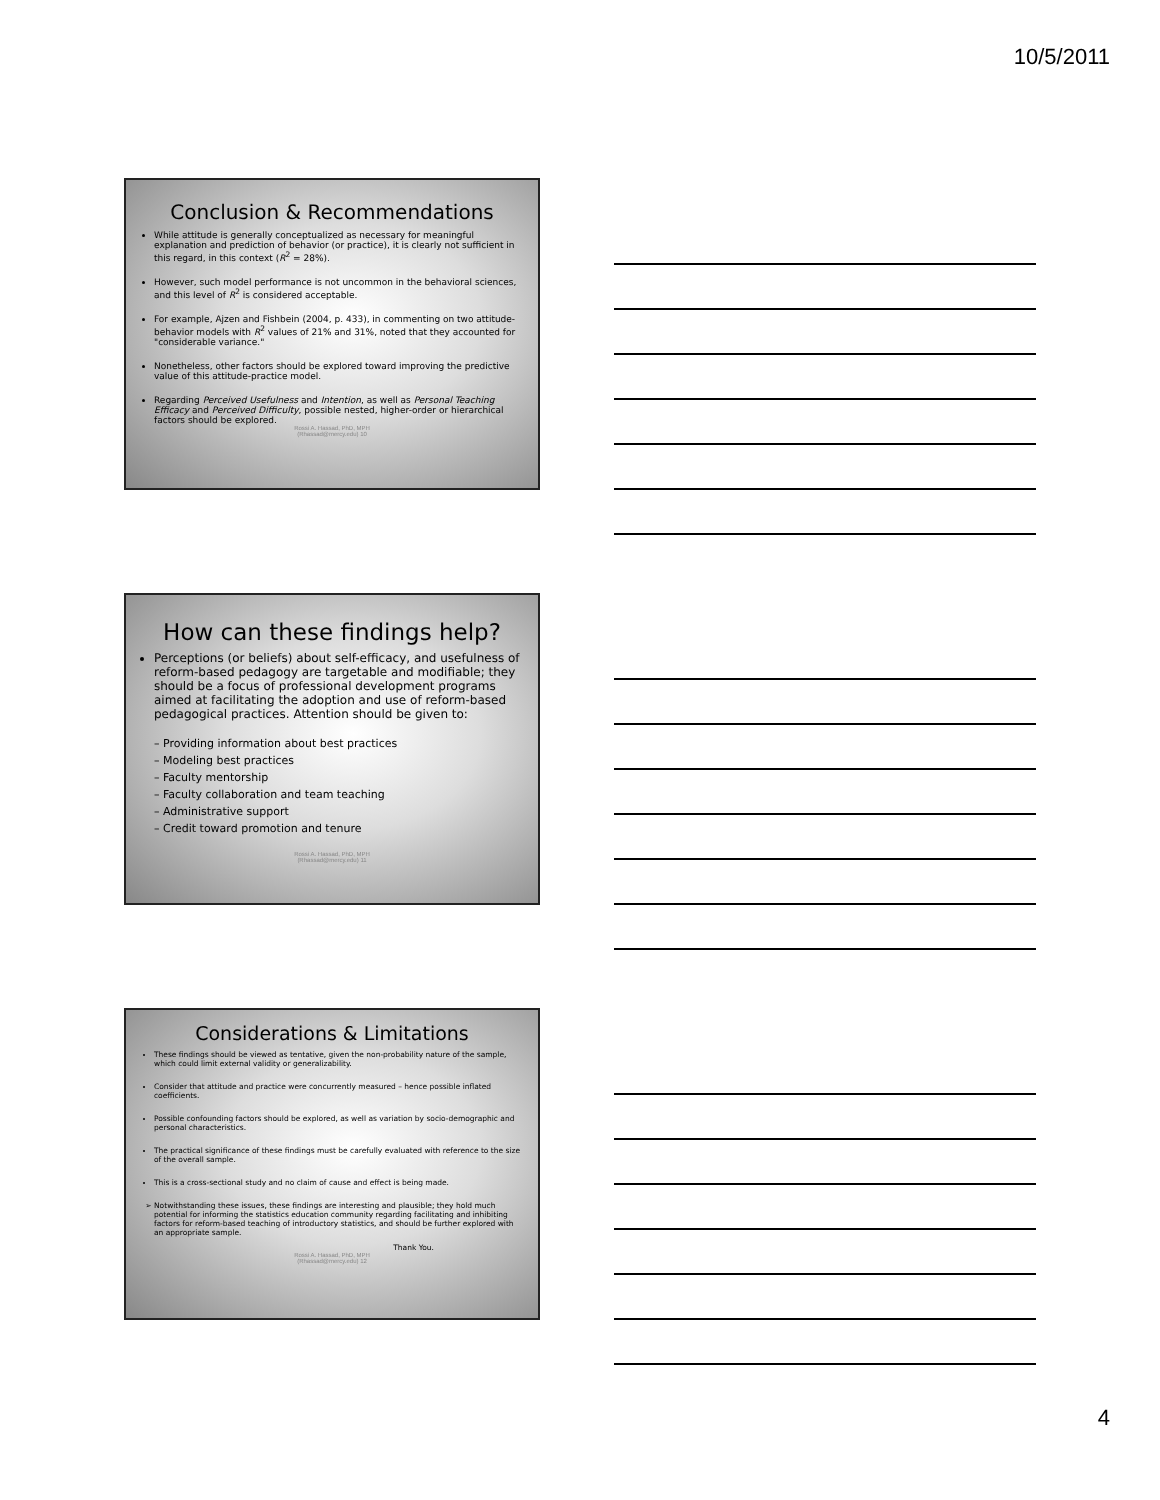10/5/2011
Conclusion & Recommendations
While attitude is generally conceptualized as necessary for meaningful explanation and prediction of behavior (or practice), it is clearly not sufficient in this regard, in this context (R<sup>2</sup> = 28%).
However, such model performance is not uncommon in the behavioral sciences, and this level of R<sup>2</sup> is considered acceptable.
For example, Ajzen and Fishbein (2004, p. 433), in commenting on two attitude-behavior models with R<sup>2</sup> values of 21% and 31%, noted that they accounted for "considerable variance."
Nonetheless, other factors should be explored toward improving the predictive value of this attitude-practice model.
Regarding Perceived Usefulness and Intention, as well as Personal Teaching Efficacy and Perceived Difficulty, possible nested, higher-order or hierarchical factors should be explored.
Rossi A. Hassad, PhD, MPH
(Rhassad@mercy.edu) 10
How can these findings help?
Perceptions (or beliefs) about self-efficacy, and usefulness of reform-based pedagogy are targetable and modifiable; they should be a focus of professional development programs aimed at facilitating the adoption and use of reform-based pedagogical practices. Attention should be given to:
– Providing information about best practices
– Modeling best practices
– Faculty mentorship
– Faculty collaboration and team teaching
– Administrative support
– Credit toward promotion and tenure
Rossi A. Hassad, PhD, MPH
(Rhassad@mercy.edu) 11
Considerations & Limitations
These findings should be viewed as tentative, given the non-probability nature of the sample, which could limit external validity or generalizability.
Consider that attitude and practice were concurrently measured – hence possible inflated coefficients.
Possible confounding factors should be explored, as well as variation by socio-demographic and personal characteristics.
The practical significance of these findings must be carefully evaluated with reference to the size of the overall sample.
This is a cross-sectional study and no claim of cause and effect is being made.
Notwithstanding these issues, these findings are interesting and plausible; they hold much potential for informing the statistics education community regarding facilitating and inhibiting factors for reform-based teaching of introductory statistics, and should be further explored with an appropriate sample.
Thank You.
Rossi A. Hassad, PhD, MPH
(Rhassad@mercy.edu) 12
4